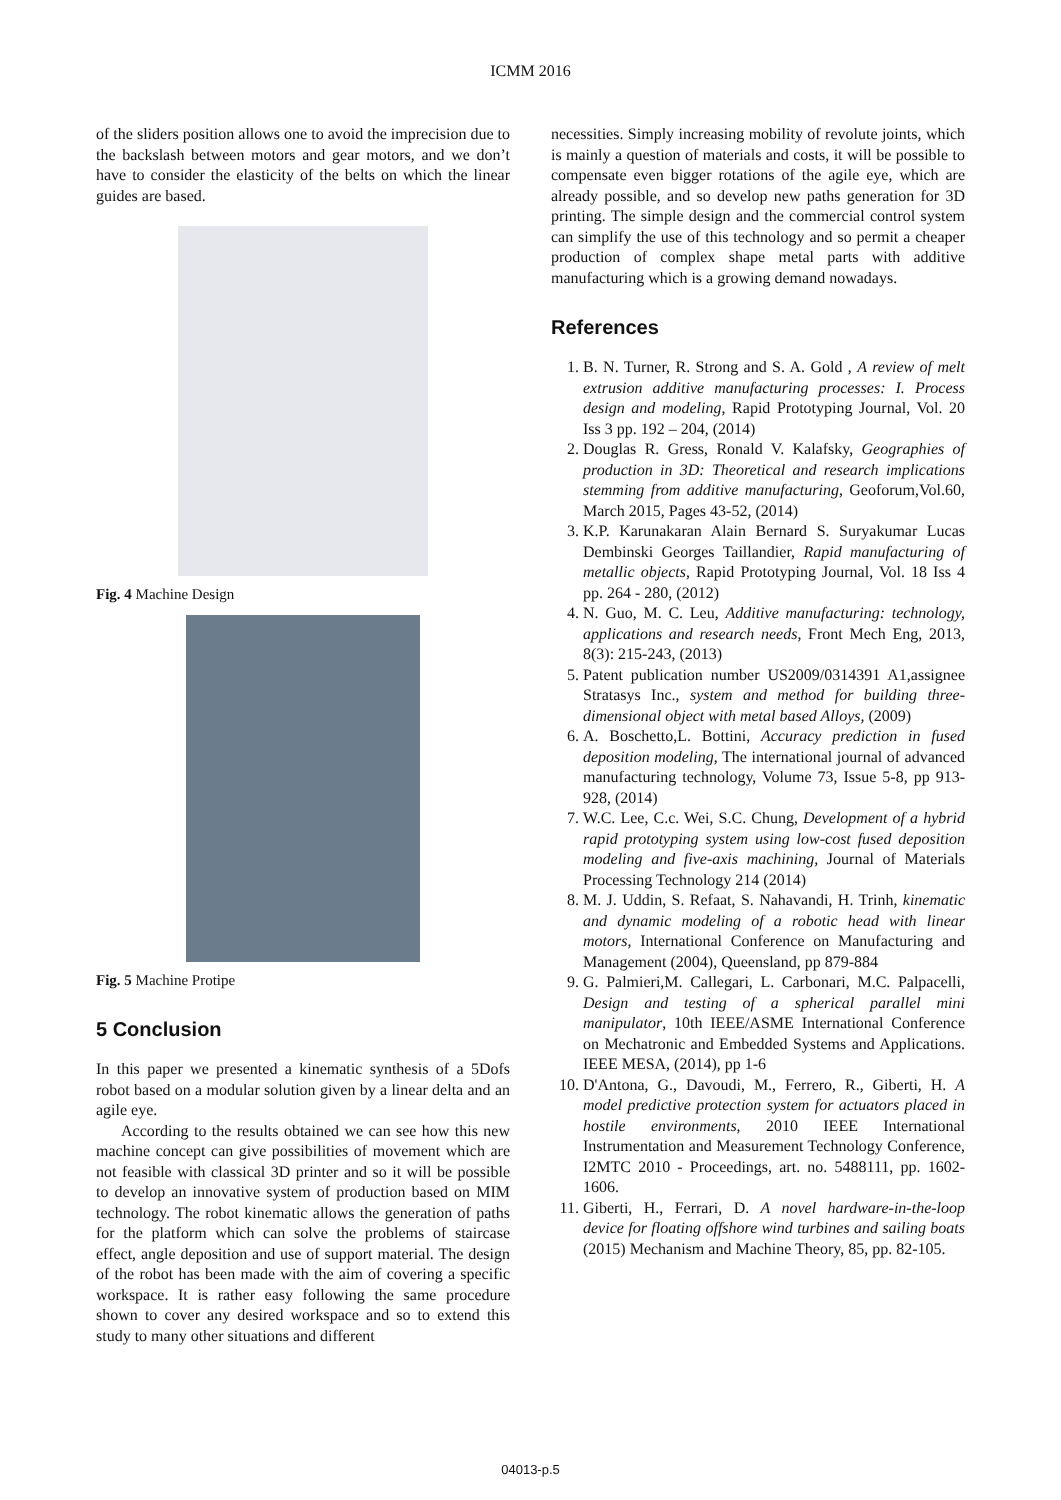ICMM 2016
of the sliders position allows one to avoid the imprecision due to the backslash between motors and gear motors, and we don’t have to consider the elasticity of the belts on which the linear guides are based.
Fig. 4 Machine Design
Fig. 5 Machine Protipe
5 Conclusion
In this paper we presented a kinematic synthesis of a 5Dofs robot based on a modular solution given by a linear delta and an agile eye.
According to the results obtained we can see how this new machine concept can give possibilities of movement which are not feasible with classical 3D printer and so it will be possible to develop an innovative system of production based on MIM technology. The robot kinematic allows the generation of paths for the platform which can solve the problems of staircase effect, angle deposition and use of support material. The design of the robot has been made with the aim of covering a specific workspace. It is rather easy following the same procedure shown to cover any desired workspace and so to extend this study to many other situations and different
necessities. Simply increasing mobility of revolute joints, which is mainly a question of materials and costs, it will be possible to compensate even bigger rotations of the agile eye, which are already possible, and so develop new paths generation for 3D printing. The simple design and the commercial control system can simplify the use of this technology and so permit a cheaper production of complex shape metal parts with additive manufacturing which is a growing demand nowadays.
References
1. B. N. Turner, R. Strong and S. A. Gold , A review of melt extrusion additive manufacturing processes: I. Process design and modeling, Rapid Prototyping Journal, Vol. 20 Iss 3 pp. 192 – 204, (2014)
2. Douglas R. Gress, Ronald V. Kalafsky, Geographies of production in 3D: Theoretical and research implications stemming from additive manufacturing, Geoforum,Vol.60, March 2015, Pages 43-52, (2014)
3. K.P. Karunakaran Alain Bernard S. Suryakumar Lucas Dembinski Georges Taillandier, Rapid manufacturing of metallic objects, Rapid Prototyping Journal, Vol. 18 Iss 4 pp. 264 - 280, (2012)
4. N. Guo, M. C. Leu, Additive manufacturing: technology, applications and research needs, Front Mech Eng, 2013, 8(3): 215-243, (2013)
5. Patent publication number US2009/0314391 A1,assignee Stratasys Inc., system and method for building three-dimensional object with metal based Alloys, (2009)
6. A. Boschetto,L. Bottini, Accuracy prediction in fused deposition modeling, The international journal of advanced manufacturing technology, Volume 73, Issue 5-8, pp 913-928, (2014)
7. W.C. Lee, C.c. Wei, S.C. Chung, Development of a hybrid rapid prototyping system using low-cost fused deposition modeling and five-axis machining, Journal of Materials Processing Technology 214 (2014)
8. M. J. Uddin, S. Refaat, S. Nahavandi, H. Trinh, kinematic and dynamic modeling of a robotic head with linear motors, International Conference on Manufacturing and Management (2004), Queensland, pp 879-884
9. G. Palmieri,M. Callegari, L. Carbonari, M.C. Palpacelli, Design and testing of a spherical parallel mini manipulator, 10th IEEE/ASME International Conference on Mechatronic and Embedded Systems and Applications. IEEE MESA, (2014), pp 1-6
10. D'Antona, G., Davoudi, M., Ferrero, R., Giberti, H. A model predictive protection system for actuators placed in hostile environments, 2010 IEEE International Instrumentation and Measurement Technology Conference, I2MTC 2010 - Proceedings, art. no. 5488111, pp. 1602-1606.
11. Giberti, H., Ferrari, D. A novel hardware-in-the-loop device for floating offshore wind turbines and sailing boats (2015) Mechanism and Machine Theory, 85, pp. 82-105.
04013-p.5